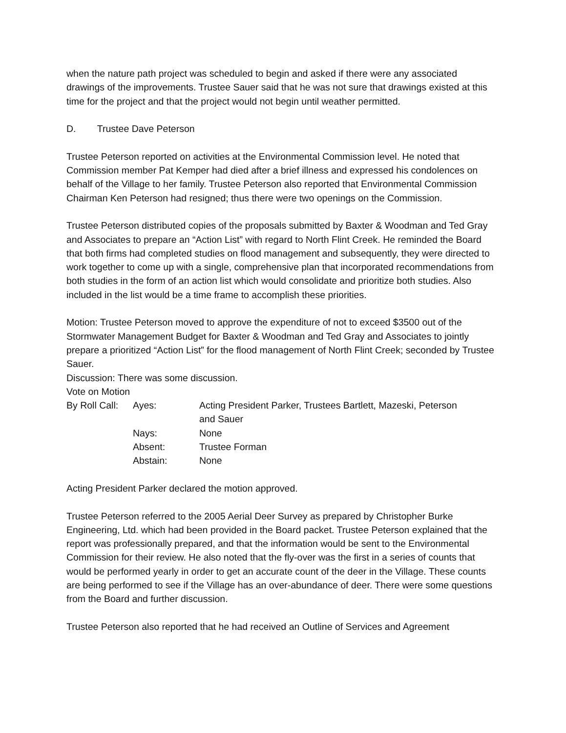when the nature path project was scheduled to begin and asked if there were any associated drawings of the improvements. Trustee Sauer said that he was not sure that drawings existed at this time for the project and that the project would not begin until weather permitted.
D. Trustee Dave Peterson
Trustee Peterson reported on activities at the Environmental Commission level. He noted that Commission member Pat Kemper had died after a brief illness and expressed his condolences on behalf of the Village to her family. Trustee Peterson also reported that Environmental Commission Chairman Ken Peterson had resigned; thus there were two openings on the Commission.
Trustee Peterson distributed copies of the proposals submitted by Baxter & Woodman and Ted Gray and Associates to prepare an “Action List” with regard to North Flint Creek. He reminded the Board that both firms had completed studies on flood management and subsequently, they were directed to work together to come up with a single, comprehensive plan that incorporated recommendations from both studies in the form of an action list which would consolidate and prioritize both studies. Also included in the list would be a time frame to accomplish these priorities.
Motion: Trustee Peterson moved to approve the expenditure of not to exceed $3500 out of the Stormwater Management Budget for Baxter & Woodman and Ted Gray and Associates to jointly prepare a prioritized “Action List” for the flood management of North Flint Creek; seconded by Trustee Sauer.
Discussion: There was some discussion.
Vote on Motion
| By Roll Call: | Ayes: | Acting President Parker, Trustees Bartlett, Mazeski, Peterson and Sauer |
| | Nays: | None |
| | Absent: | Trustee Forman |
| | Abstain: | None |
Acting President Parker declared the motion approved.
Trustee Peterson referred to the 2005 Aerial Deer Survey as prepared by Christopher Burke Engineering, Ltd. which had been provided in the Board packet. Trustee Peterson explained that the report was professionally prepared, and that the information would be sent to the Environmental Commission for their review. He also noted that the fly-over was the first in a series of counts that would be performed yearly in order to get an accurate count of the deer in the Village. These counts are being performed to see if the Village has an over-abundance of deer. There were some questions from the Board and further discussion.
Trustee Peterson also reported that he had received an Outline of Services and Agreement